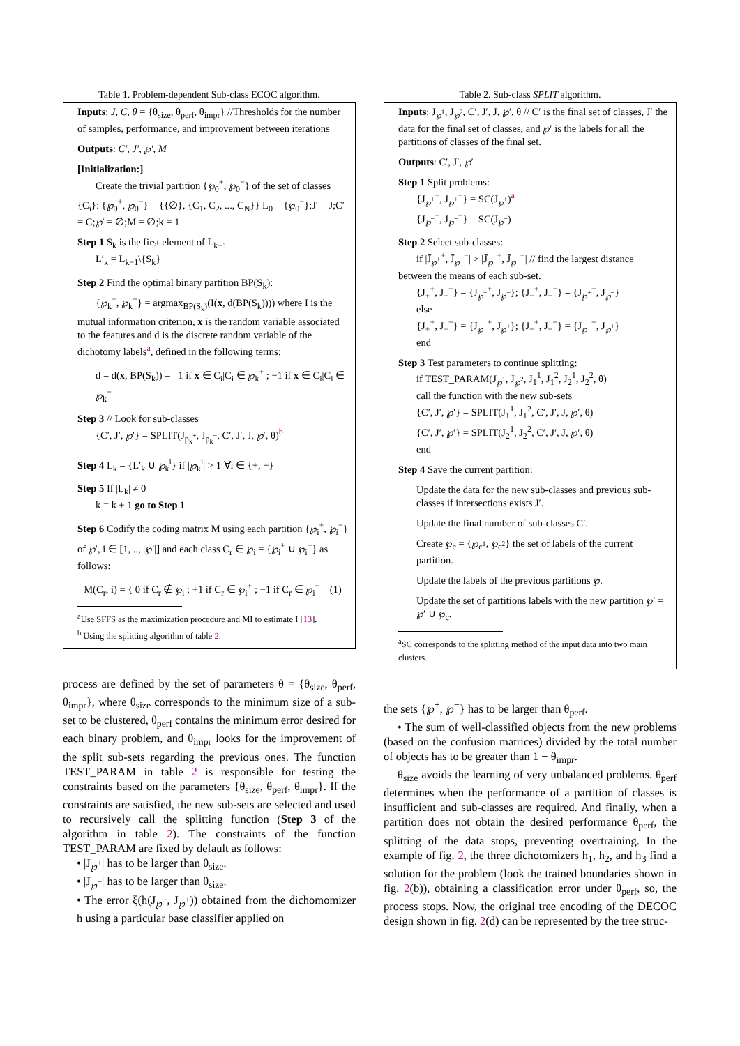Table 1. Problem-dependent Sub-class ECOC algorithm.
Inputs: J, C, θ = {θ<sub>size</sub>, θ<sub>perf</sub>, θ<sub>impr</sub>} //Thresholds for the number of samples, performance, and improvement between iterations
Outputs: C′, J′, ℘′, M
[Initialization:]
Create the trivial partition {℘<sub>0</sub><sup>+</sup>, ℘<sub>0</sub><sup>−</sup>} of the set of classes {C<sub>i</sub>}: {℘<sub>0</sub><sup>+</sup>, ℘<sub>0</sub><sup>−</sup>} = {{∅}, {C<sub>1</sub>, C<sub>2</sub>, ..., C<sub>N</sub>}} L<sub>0</sub> = {℘<sub>0</sub><sup>−</sup>};J′ = J;C′ = C;℘′ = ∅;M = ∅;k = 1
Step 1 S<sub>k</sub> is the first element of L<sub>k−1</sub>
L′<sub>k</sub> = L<sub>k−1</sub>\{S<sub>k</sub>}
Step 2 Find the optimal binary partition BP(S<sub>k</sub>):
{℘<sub>k</sub><sup>+</sup>, ℘<sub>k</sub><sup>−</sup>} = argmax<sub>BP(S<sub>k</sub>)</sub>(I(x, d(BP(S<sub>k</sub>)))) where I is the mutual information criterion, x is the random variable associated to the features and d is the discrete random variable of the dichotomy labels<sup>a</sup>, defined in the following terms:
d = d(x, BP(S<sub>k</sub>)) = 1 if x ∈ C<sub>i</sub>|C<sub>i</sub> ∈ ℘<sub>k</sub><sup>+</sup> ; −1 if x ∈ C<sub>i</sub>|C<sub>i</sub> ∈ ℘<sub>k</sub><sup>−</sup>
Step 3 // Look for sub-classes
{C′, J′, ℘′} = SPLIT(J<sub>p<sub>k</sub><sup>+</sup></sub>, J<sub>p<sub>k</sub><sup>−</sup></sub>, C′, J′, J, ℘′, θ)<sup>b</sup>
Step 4 L<sub>k</sub> = {L′<sub>k</sub> ∪ ℘<sub>k</sub><sup>i</sup>} if |℘<sub>k</sub><sup>i</sup>| > 1 ∀i ∈ {+, −}
Step 5 If |L<sub>k</sub>| ≠ 0
k = k + 1 go to Step 1
Step 6 Codify the coding matrix M using each partition {℘<sub>i</sub><sup>+</sup>, ℘<sub>i</sub><sup>−</sup>} of ℘′, i ∈ [1, .., |℘′|] and each class C<sub>r</sub> ∈ ℘<sub>i</sub> = {℘<sub>i</sub><sup>+</sup> ∪ ℘<sub>i</sub><sup>−</sup>} as follows:
M(C<sub>r</sub>, i) = { 0 if C<sub>r</sub> ∉ ℘<sub>i</sub> ; +1 if C<sub>r</sub> ∈ ℘<sub>i</sub><sup>+</sup> ; −1 if C<sub>r</sub> ∈ ℘<sub>i</sub><sup>−</sup> (1)
<sup>a</sup> Use SFFS as the maximization procedure and MI to estimate I [13].
<sup>b</sup> Using the splitting algorithm of table 2.
process are defined by the set of parameters θ = {θ<sub>size</sub>, θ<sub>perf</sub>, θ<sub>impr</sub>}, where θ<sub>size</sub> corresponds to the minimum size of a sub-set to be clustered, θ<sub>perf</sub> contains the minimum error desired for each binary problem, and θ<sub>impr</sub> looks for the improvement of the split sub-sets regarding the previous ones. The function TEST_PARAM in table 2 is responsible for testing the constraints based on the parameters {θ<sub>size</sub>, θ<sub>perf</sub>, θ<sub>impr</sub>}. If the constraints are satisfied, the new sub-sets are selected and used to recursively call the splitting function (Step 3 of the algorithm in table 2). The constraints of the function TEST_PARAM are fixed by default as follows:
• |J<sub>℘<sup>+</sup></sub>| has to be larger than θ<sub>size</sub>.
• |J<sub>℘<sup>−</sup></sub>| has to be larger than θ<sub>size</sub>.
• The error ξ(h(J<sub>℘<sup>−</sup></sub>, J<sub>℘<sup>+</sup></sub>)) obtained from the dichomomizer h using a particular base classifier applied on
Table 2. Sub-class SPLIT algorithm.
Inputs: J<sub>℘<sup>1</sup></sub>, J<sub>℘<sup>2</sup></sub>, C′, J′, J, ℘′, θ // C′ is the final set of classes, J′ the data for the final set of classes, and ℘′ is the labels for all the partitions of classes of the final set.
Outputs: C′, J′, ℘′
Step 1 Split problems:
{J<sub>℘<sup>+</sup></sub><sup>+</sup>, J<sub>℘<sup>+</sup></sub><sup>−</sup>} = SC(J<sub>℘<sup>+</sup></sub>)<sup>a</sup>
{J<sub>℘<sup>−</sup></sub><sup>+</sup>, J<sub>℘<sup>−</sup></sub><sup>−</sup>} = SC(J<sub>℘<sup>−</sup></sub>)
Step 2 Select sub-classes:
if |J̄<sub>℘<sup>+</sup></sub><sup>+</sup>, J̄<sub>℘<sup>+</sup></sub><sup>−</sup>| > |J̄<sub>℘<sup>−</sup></sub><sup>+</sup>, J̄<sub>℘<sup>−</sup></sub><sup>−</sup>| // find the largest distance between the means of each sub-set.
{J<sub>+</sub><sup>+</sup>, J<sub>+</sub><sup>−</sup>} = {J<sub>℘<sup>+</sup></sub><sup>+</sup>, J<sub>℘<sup>−</sup></sub>}; {J<sub>−</sub><sup>+</sup>, J<sub>−</sub><sup>−</sup>} = {J<sub>℘<sup>+</sup></sub><sup>−</sup>, J<sub>℘<sup>−</sup></sub>}
else
{J<sub>+</sub><sup>+</sup>, J<sub>+</sub><sup>−</sup>} = {J<sub>℘<sup>−</sup></sub><sup>+</sup>, J<sub>℘<sup>+</sup></sub>}; {J<sub>−</sub><sup>+</sup>, J<sub>−</sub><sup>−</sup>} = {J<sub>℘<sup>−</sup></sub><sup>−</sup>, J<sub>℘<sup>+</sup></sub>}
end
Step 3 Test parameters to continue splitting:
if TEST_PARAM(J<sub>℘<sup>1</sup></sub>, J<sub>℘<sup>2</sup></sub>, J<sub>1</sub><sup>1</sup>, J<sub>1</sub><sup>2</sup>, J<sub>2</sub><sup>1</sup>, J<sub>2</sub><sup>2</sup>, θ)
call the function with the new sub-sets
{C′, J′, ℘′} = SPLIT(J<sub>1</sub><sup>1</sup>, J<sub>1</sub><sup>2</sup>, C′, J′, J, ℘′, θ)
{C′, J′, ℘′} = SPLIT(J<sub>2</sub><sup>1</sup>, J<sub>2</sub><sup>2</sup>, C′, J′, J, ℘′, θ)
end
Step 4 Save the current partition:
Update the data for the new sub-classes and previous sub-classes if intersections exists J′.
Update the final number of sub-classes C′.
Create ℘<sub>c</sub> = {℘<sub>c<sup>1</sup></sub>, ℘<sub>c<sup>2</sup></sub>} the set of labels of the current partition.
Update the labels of the previous partitions ℘.
Update the set of partitions labels with the new partition ℘′ = ℘′ ∪ ℘<sub>c</sub>.
<sup>a</sup> SC corresponds to the splitting method of the input data into two main clusters.
the sets {℘<sup>+</sup>, ℘<sup>−</sup>} has to be larger than θ<sub>perf</sub>.
• The sum of well-classified objects from the new problems (based on the confusion matrices) divided by the total number of objects has to be greater than 1 − θ<sub>impr</sub>.
θ<sub>size</sub> avoids the learning of very unbalanced problems. θ<sub>perf</sub> determines when the performance of a partition of classes is insufficient and sub-classes are required. And finally, when a partition does not obtain the desired performance θ<sub>perf</sub>, the splitting of the data stops, preventing overtraining. In the example of fig. 2, the three dichotomizers h<sub>1</sub>, h<sub>2</sub>, and h<sub>3</sub> find a solution for the problem (look the trained boundaries shown in fig. 2(b)), obtaining a classification error under θ<sub>perf</sub>, so, the process stops. Now, the original tree encoding of the DECOC design shown in fig. 2(d) can be represented by the tree struc-